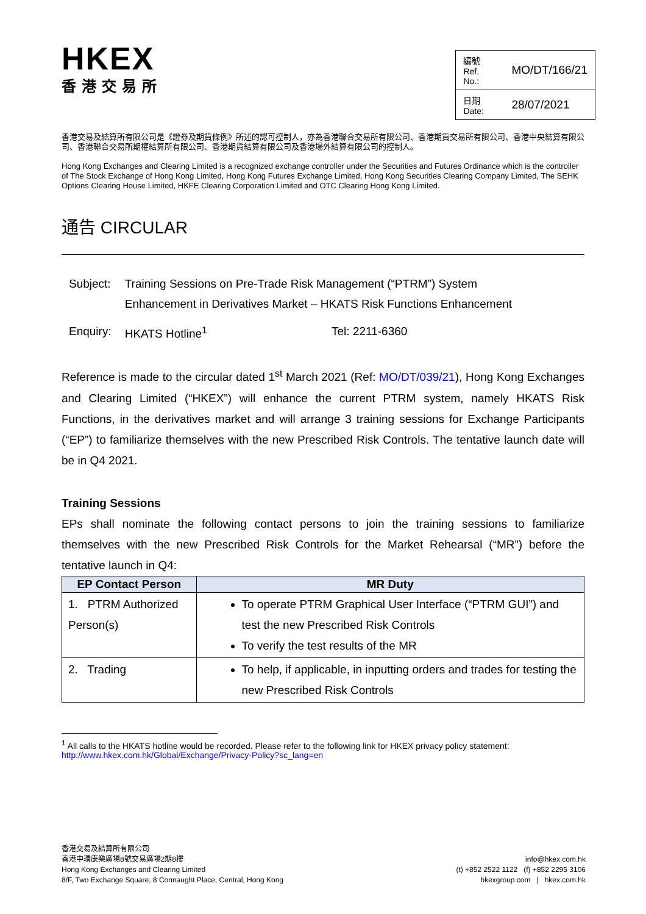HKEX
香港交易所
| 編號 Ref. No.: | MO/DT/166/21 |
| 日期 Date: | 28/07/2021 |
香港交易及結算所有限公司是《證券及期貨條例》所述的認可控制人，亦為香港聯合交易所有限公司、香港期貨交易所有限公司、香港中央結算有限公司、香港聯合交易所期權結算所有限公司、香港期貨結算有限公司及香港場外結算有限公司的控制人。
Hong Kong Exchanges and Clearing Limited is a recognized exchange controller under the Securities and Futures Ordinance which is the controller of The Stock Exchange of Hong Kong Limited, Hong Kong Futures Exchange Limited, Hong Kong Securities Clearing Company Limited, The SEHK Options Clearing House Limited, HKFE Clearing Corporation Limited and OTC Clearing Hong Kong Limited.
通告 CIRCULAR
| Subject: | Training Sessions on Pre-Trade Risk Management (“PTRM”) System Enhancement in Derivatives Market – HKATS Risk Functions Enhancement | |
| Enquiry: | HKATS Hotline<sup>1</sup> | Tel: 2211-6360 |
Reference is made to the circular dated 1<sup>st</sup> March 2021 (Ref: MO/DT/039/21), Hong Kong Exchanges and Clearing Limited (“HKEX”) will enhance the current PTRM system, namely HKATS Risk Functions, in the derivatives market and will arrange 3 training sessions for Exchange Participants (“EP”) to familiarize themselves with the new Prescribed Risk Controls. The tentative launch date will be in Q4 2021.
Training Sessions
EPs shall nominate the following contact persons to join the training sessions to familiarize themselves with the new Prescribed Risk Controls for the Market Rehearsal (“MR”) before the tentative launch in Q4:
| EP Contact Person | MR Duty |
| --- | --- |
| 1. PTRM Authorized Person(s) | To operate PTRM Graphical User Interface (“PTRM GUI”) and test the new Prescribed Risk Controls To verify the test results of the MR |
| 2. Trading | To help, if applicable, in inputting orders and trades for testing the new Prescribed Risk Controls |
<sup>1</sup> All calls to the HKATS hotline would be recorded. Please refer to the following link for HKEX privacy policy statement: http://www.hkex.com.hk/Global/Exchange/Privacy-Policy?sc_lang=en
香港交易及結算所有限公司
香港中環康樂廣場8號交易廣場2期8樓
Hong Kong Exchanges and Clearing Limited
8/F, Two Exchange Square, 8 Connaught Place, Central, Hong Kong
info@hkex.com.hk
(t) +852 2522 1122 (f) +852 2295 3106
hkexgroup.com | hkex.com.hk